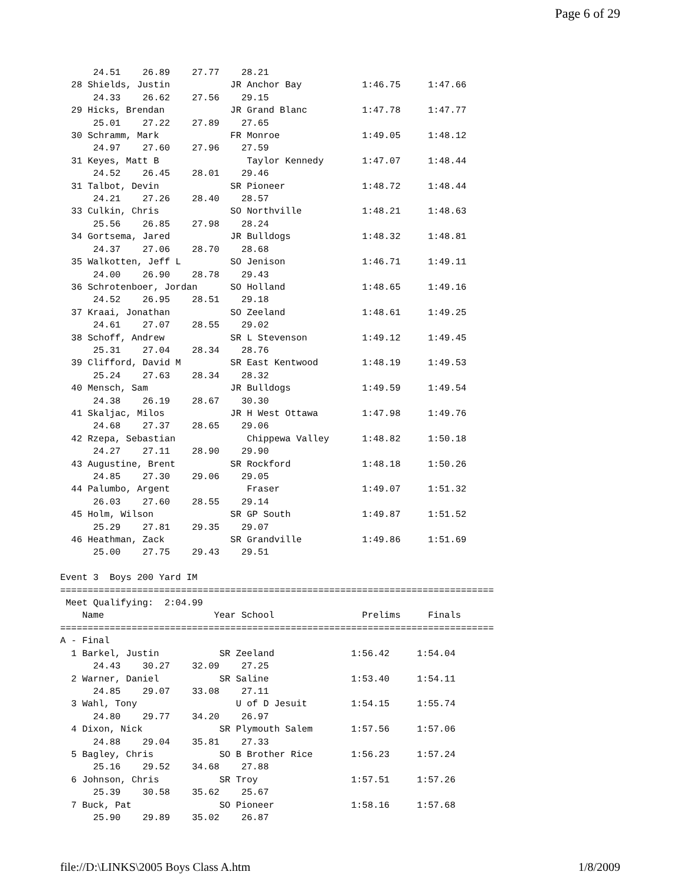Page 6 of 29
      24.51    26.89    27.77    28.21
  28 Shields, Justin           JR Anchor Bay           1:46.75     1:47.66
      24.33    26.62    27.56    29.15
  29 Hicks, Brendan            JR Grand Blanc          1:47.78     1:47.77
      25.01    27.22    27.89    27.65
  30 Schramm, Mark             FR Monroe               1:49.05     1:48.12
      24.97    27.60    27.96    27.59
  31 Keyes, Matt B                Taylor Kennedy       1:47.07     1:48.44
      24.52    26.45    28.01    29.46
  31 Talbot, Devin             SR Pioneer              1:48.72     1:48.44
      24.21    27.26    28.40    28.57
  33 Culkin, Chris             SO Northville           1:48.21     1:48.63
      25.56    26.85    27.98    28.24
  34 Gortsema, Jared           JR Bulldogs             1:48.32     1:48.81
      24.37    27.06    28.70    28.68
  35 Walkotten, Jeff L         SO Jenison              1:46.71     1:49.11
      24.00    26.90    28.78    29.43
  36 Schrotenboer, Jordan      SO Holland              1:48.65     1:49.16
      24.52    26.95    28.51    29.18
  37 Kraai, Jonathan           SO Zeeland              1:48.61     1:49.25
      24.61    27.07    28.55    29.02
  38 Schoff, Andrew            SR L Stevenson          1:49.12     1:49.45
      25.31    27.04    28.34    28.76
  39 Clifford, David M         SR East Kentwood        1:48.19     1:49.53
      25.24    27.63    28.34    28.32
  40 Mensch, Sam               JR Bulldogs             1:49.59     1:49.54
      24.38    26.19    28.67    30.30
  41 Skaljac, Milos            JR H West Ottawa        1:47.98     1:49.76
      24.68    27.37    28.65    29.06
  42 Rzepa, Sebastian             Chippewa Valley      1:48.82     1:50.18
      24.27    27.11    28.90    29.90
  43 Augustine, Brent          SR Rockford             1:48.18     1:50.26
      24.85    27.30    29.06    29.05
  44 Palumbo, Argent              Fraser               1:49.07     1:51.32
      26.03    27.60    28.55    29.14
  45 Holm, Wilson              SR GP South             1:49.87     1:51.52
      25.29    27.81    29.35    29.07
  46 Heathman, Zack            SR Grandville           1:49.86     1:51.69
      25.00    27.75    29.43    29.51

Event 3  Boys 200 Yard IM
===============================================================================
 Meet Qualifying:  2:04.99
    Name                    Year School                Prelims     Finals
===============================================================================
A - Final
  1 Barkel, Justin           SR Zeeland              1:56.42     1:54.04
      24.43    30.27    32.09    27.25
  2 Warner, Daniel           SR Saline               1:53.40     1:54.11
      24.85    29.07    33.08    27.11
  3 Wahl, Tony                  U of D Jesuit        1:54.15     1:55.74
      24.80    29.77    34.20    26.97
  4 Dixon, Nick              SR Plymouth Salem       1:57.56     1:57.06
      24.88    29.04    35.81    27.33
  5 Bagley, Chris            SO B Brother Rice       1:56.23     1:57.24
      25.16    29.52    34.68    27.88
  6 Johnson, Chris           SR Troy                 1:57.51     1:57.26
      25.39    30.58    35.62    25.67
  7 Buck, Pat                SO Pioneer              1:58.16     1:57.68
      25.90    29.89    35.02    26.87
file://D:\LINKS\2005 Boys Class A.htm 1/8/2009